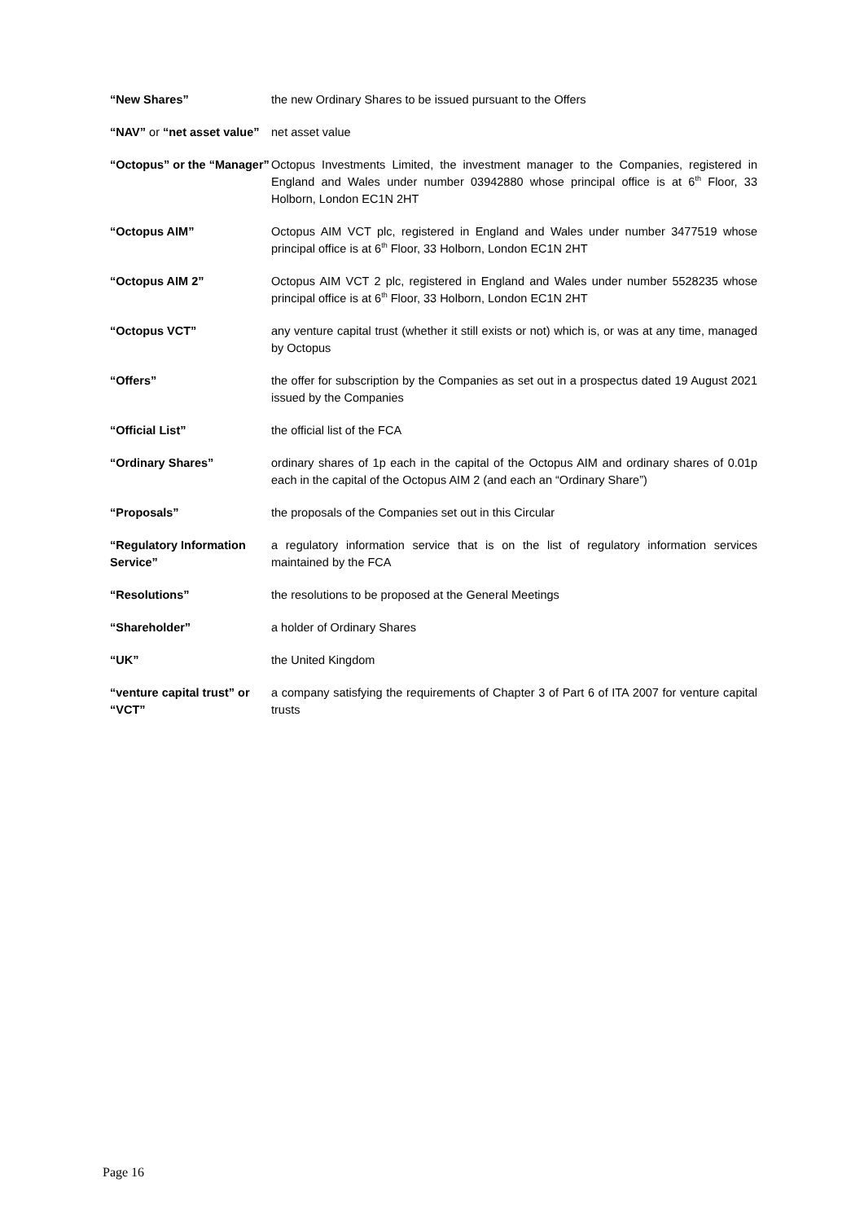“New Shares” the new Ordinary Shares to be issued pursuant to the Offers
“NAV” or “net asset value”
net asset value
“Octopus” or the “Manager”
Octopus Investments Limited, the investment manager to the Companies, registered in England and Wales under number 03942880 whose principal office is at 6<sup>th</sup> Floor, 33 Holborn, London EC1N 2HT
“Octopus AIM” Octopus AIM VCT plc, registered in England and Wales under number 3477519 whose principal office is at 6<sup>th</sup> Floor, 33 Holborn, London EC1N 2HT
“Octopus AIM 2” Octopus AIM VCT 2 plc, registered in England and Wales under number 5528235 whose principal office is at 6<sup>th</sup> Floor, 33 Holborn, London EC1N 2HT
“Octopus VCT” any venture capital trust (whether it still exists or not) which is, or was at any time, managed by Octopus
“Offers” the offer for subscription by the Companies as set out in a prospectus dated 19 August 2021 issued by the Companies
“Official List” the official list of the FCA
“Ordinary Shares” ordinary shares of 1p each in the capital of the Octopus AIM and ordinary shares of 0.01p each in the capital of the Octopus AIM 2 (and each an “Ordinary Share”)
“Proposals” the proposals of the Companies set out in this Circular
“Regulatory Information Service”
a regulatory information service that is on the list of regulatory information services maintained by the FCA
“Resolutions” the resolutions to be proposed at the General Meetings
“Shareholder” a holder of Ordinary Shares
“UK” the United Kingdom
“venture capital trust” or “VCT”
a company satisfying the requirements of Chapter 3 of Part 6 of ITA 2007 for venture capital trusts
Page 16